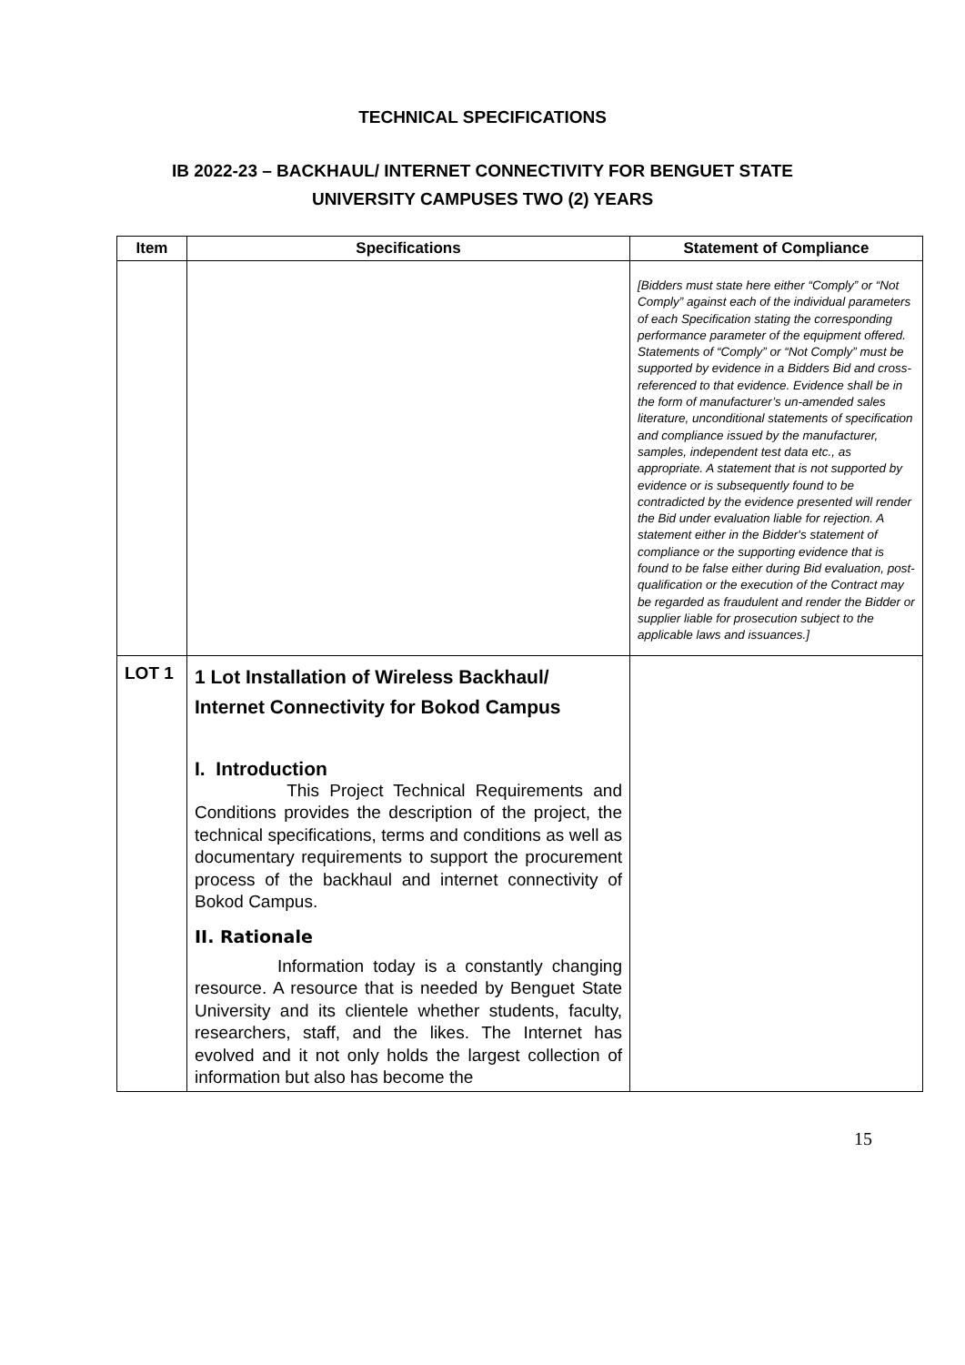TECHNICAL SPECIFICATIONS
IB 2022-23 – BACKHAUL/ INTERNET CONNECTIVITY FOR BENGUET STATE
UNIVERSITY CAMPUSES TWO (2) YEARS
| Item | Specifications | Statement of Compliance |
| --- | --- | --- |
| | | [Bidders must state here either “Comply” or “Not Comply” against each of the individual parameters of each Specification stating the corresponding performance parameter of the equipment offered. Statements of “Comply” or “Not Comply” must be supported by evidence in a Bidders Bid and cross-referenced to that evidence. Evidence shall be in the form of manufacturer’s un-amended sales literature, unconditional statements of specification and compliance issued by the manufacturer, samples, independent test data etc., as appropriate. A statement that is not supported by evidence or is subsequently found to be contradicted by the evidence presented will render the Bid under evaluation liable for rejection. A statement either in the Bidder's statement of compliance or the supporting evidence that is found to be false either during Bid evaluation, post-qualification or the execution of the Contract may be regarded as fraudulent and render the Bidder or supplier liable for prosecution subject to the applicable laws and issuances.] |
| LOT 1 | 1 Lot Installation of Wireless Backhaul/ Internet Connectivity for Bokod Campus I. Introduction This Project Technical Requirements and Conditions provides the description of the project, the technical specifications, terms and conditions as well as documentary requirements to support the procurement process of the backhaul and internet connectivity of Bokod Campus. II. Rationale Information today is a constantly changing resource. A resource that is needed by Benguet State University and its clientele whether students, faculty, researchers, staff, and the likes. The Internet has evolved and it not only holds the largest collection of information but also has become the | |
15